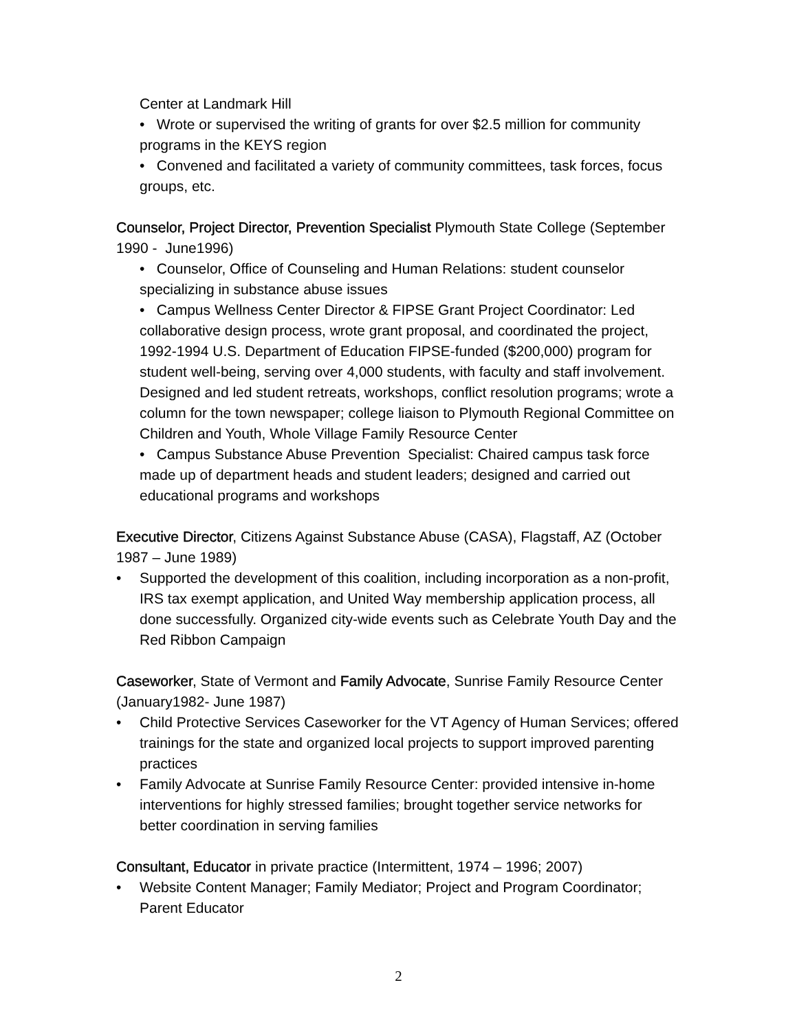Center at Landmark Hill
• Wrote or supervised the writing of grants for over $2.5 million for community programs in the KEYS region
• Convened and facilitated a variety of community committees, task forces, focus groups, etc.
Counselor, Project Director, Prevention Specialist Plymouth State College (September 1990 - June1996)
• Counselor, Office of Counseling and Human Relations: student counselor specializing in substance abuse issues
• Campus Wellness Center Director & FIPSE Grant Project Coordinator: Led collaborative design process, wrote grant proposal, and coordinated the project, 1992-1994 U.S. Department of Education FIPSE-funded ($200,000) program for student well-being, serving over 4,000 students, with faculty and staff involvement. Designed and led student retreats, workshops, conflict resolution programs; wrote a column for the town newspaper; college liaison to Plymouth Regional Committee on Children and Youth, Whole Village Family Resource Center
• Campus Substance Abuse Prevention Specialist: Chaired campus task force made up of department heads and student leaders; designed and carried out educational programs and workshops
Executive Director, Citizens Against Substance Abuse (CASA), Flagstaff, AZ (October 1987 – June 1989)
• Supported the development of this coalition, including incorporation as a non-profit, IRS tax exempt application, and United Way membership application process, all done successfully. Organized city-wide events such as Celebrate Youth Day and the Red Ribbon Campaign
Caseworker, State of Vermont and Family Advocate, Sunrise Family Resource Center (January1982- June 1987)
• Child Protective Services Caseworker for the VT Agency of Human Services; offered trainings for the state and organized local projects to support improved parenting practices
• Family Advocate at Sunrise Family Resource Center: provided intensive in-home interventions for highly stressed families; brought together service networks for better coordination in serving families
Consultant, Educator in private practice (Intermittent, 1974 – 1996; 2007)
• Website Content Manager; Family Mediator; Project and Program Coordinator; Parent Educator
2